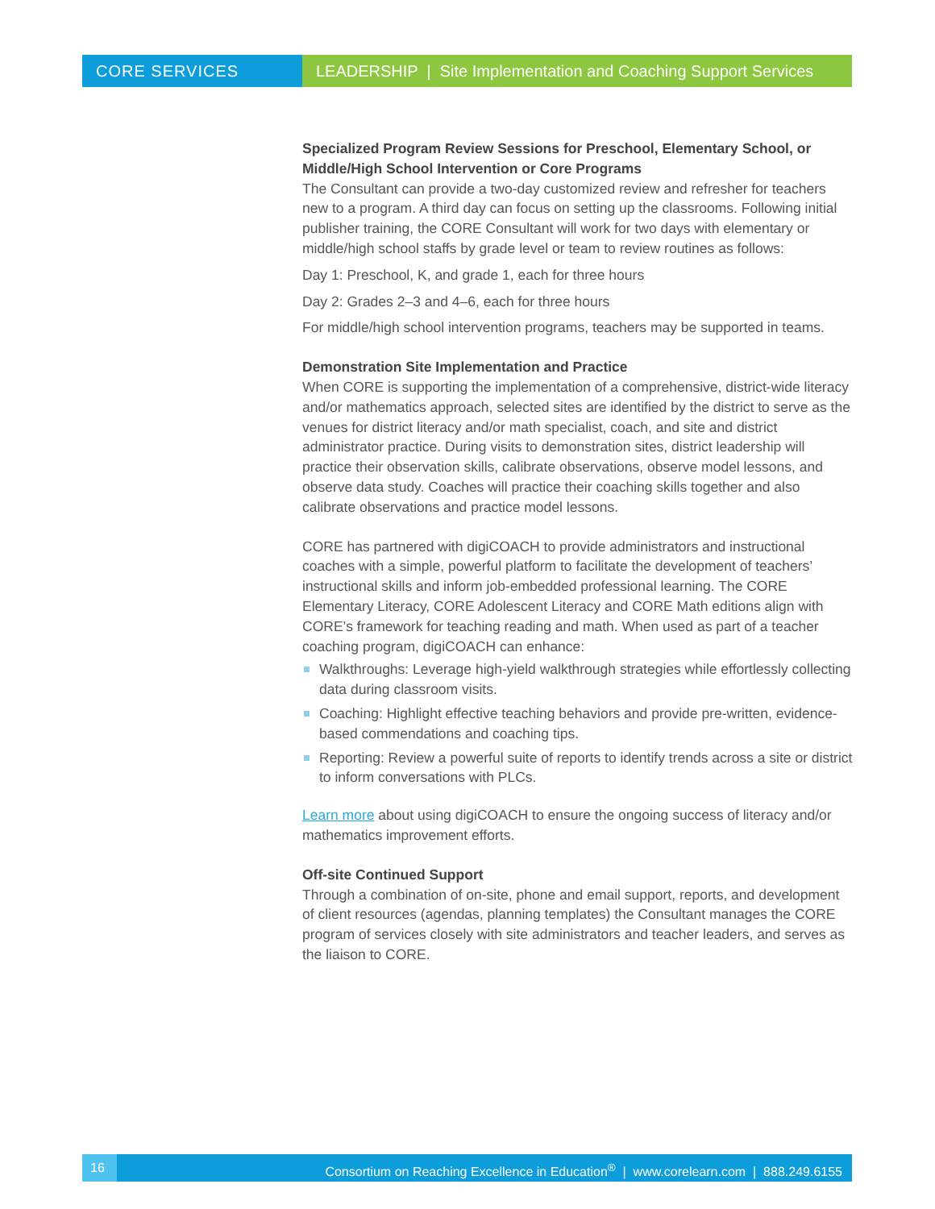CORE SERVICES LEADERSHIP | Site Implementation and Coaching Support Services
Specialized Program Review Sessions for Preschool, Elementary School, or Middle/High School Intervention or Core Programs
The Consultant can provide a two-day customized review and refresher for teachers new to a program. A third day can focus on setting up the classrooms. Following initial publisher training, the CORE Consultant will work for two days with elementary or middle/high school staffs by grade level or team to review routines as follows:
Day 1: Preschool, K, and grade 1, each for three hours
Day 2: Grades 2–3 and 4–6, each for three hours
For middle/high school intervention programs, teachers may be supported in teams.
Demonstration Site Implementation and Practice
When CORE is supporting the implementation of a comprehensive, district-wide literacy and/or mathematics approach, selected sites are identified by the district to serve as the venues for district literacy and/or math specialist, coach, and site and district administrator practice. During visits to demonstration sites, district leadership will practice their observation skills, calibrate observations, observe model lessons, and observe data study. Coaches will practice their coaching skills together and also calibrate observations and practice model lessons.
CORE has partnered with digiCOACH to provide administrators and instructional coaches with a simple, powerful platform to facilitate the development of teachers’ instructional skills and inform job-embedded professional learning. The CORE Elementary Literacy, CORE Adolescent Literacy and CORE Math editions align with CORE’s framework for teaching reading and math. When used as part of a teacher coaching program, digiCOACH can enhance:
Walkthroughs: Leverage high-yield walkthrough strategies while effortlessly collecting data during classroom visits.
Coaching: Highlight effective teaching behaviors and provide pre-written, evidence-based commendations and coaching tips.
Reporting: Review a powerful suite of reports to identify trends across a site or district to inform conversations with PLCs.
Learn more about using digiCOACH to ensure the ongoing success of literacy and/or mathematics improvement efforts.
Off-site Continued Support
Through a combination of on-site, phone and email support, reports, and development of client resources (agendas, planning templates) the Consultant manages the CORE program of services closely with site administrators and teacher leaders, and serves as the liaison to CORE.
16 Consortium on Reaching Excellence in Education<sup>®</sup> | www.corelearn.com | 888.249.6155